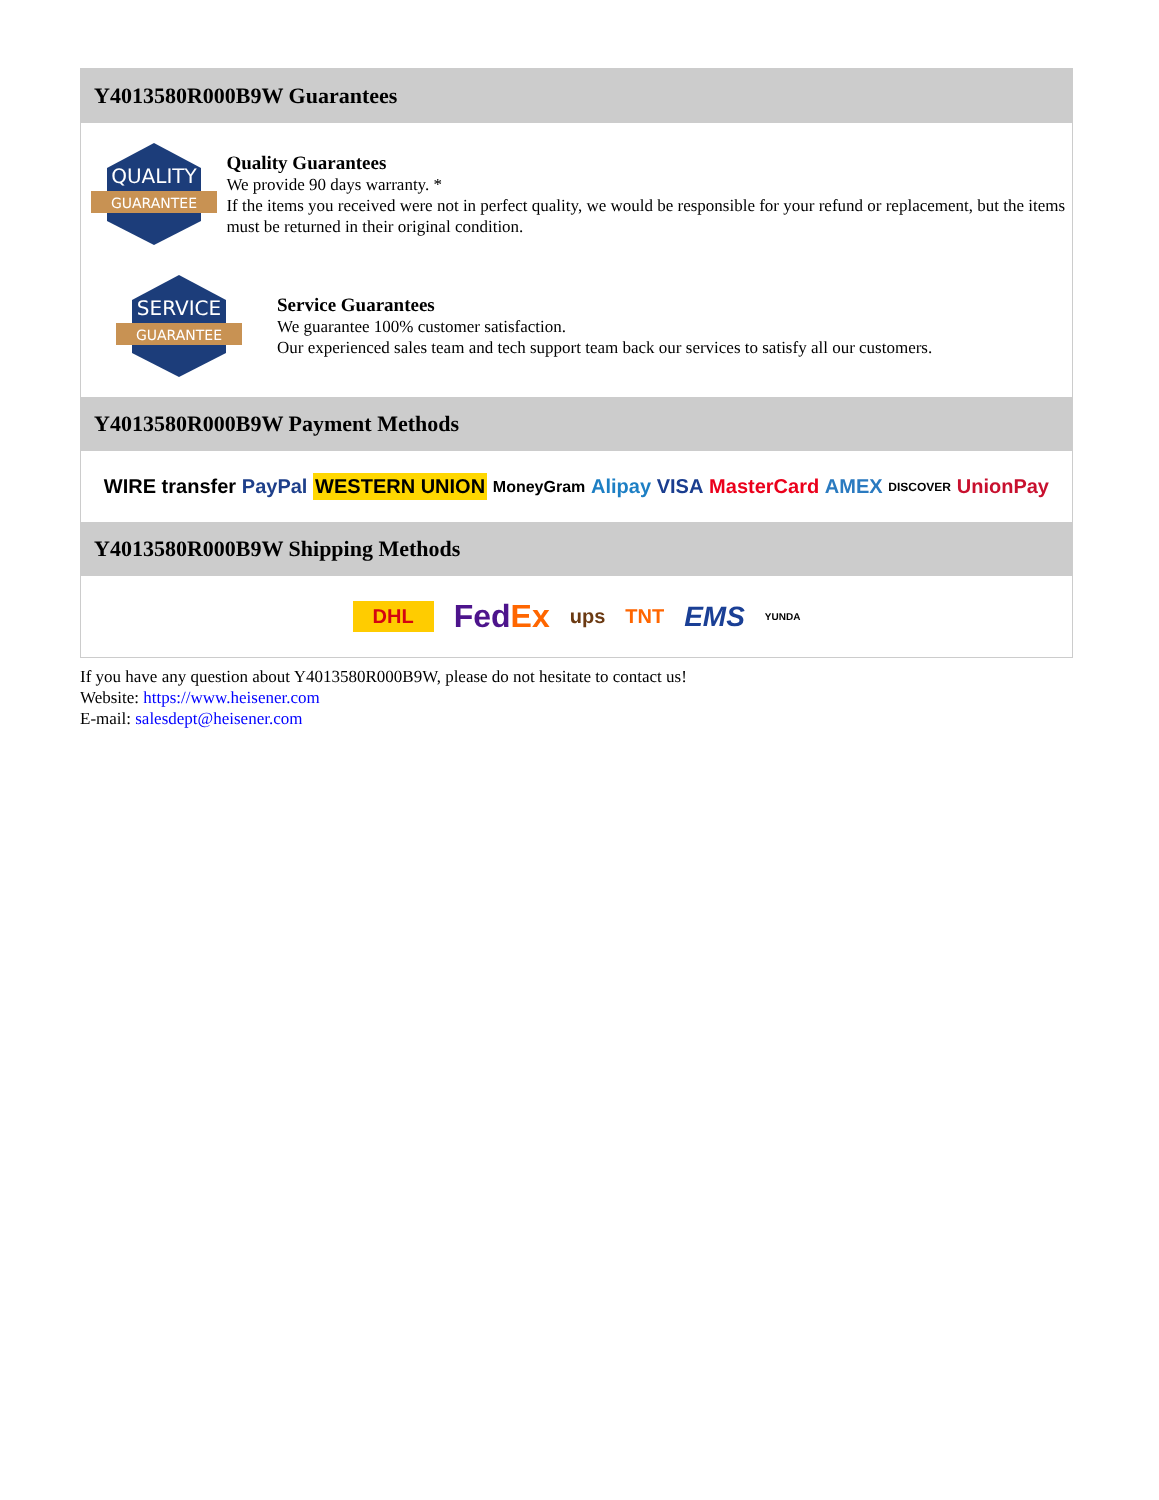Y4013580R000B9W Guarantees
QUALITY
GUARANTEE
Quality Guarantees
We provide 90 days warranty. *
If the items you received were not in perfect quality, we would be responsible for your refund or replacement, but the items must be returned in their original condition.
SERVICE
GUARANTEE
Service Guarantees
We guarantee 100% customer satisfaction.
Our experienced sales team and tech support team back our services to satisfy all our customers.
Y4013580R000B9W Payment Methods
WIRE transfer PayPal WESTERN UNION MoneyGram Alipay VISA MasterCard AMEX DISCOVER UnionPay
Y4013580R000B9W Shipping Methods
DHL FedEx ups TNT EMS YUNDA
If you have any question about Y4013580R000B9W, please do not hesitate to contact us!
Website: https://www.heisener.com
E-mail: salesdept@heisener.com